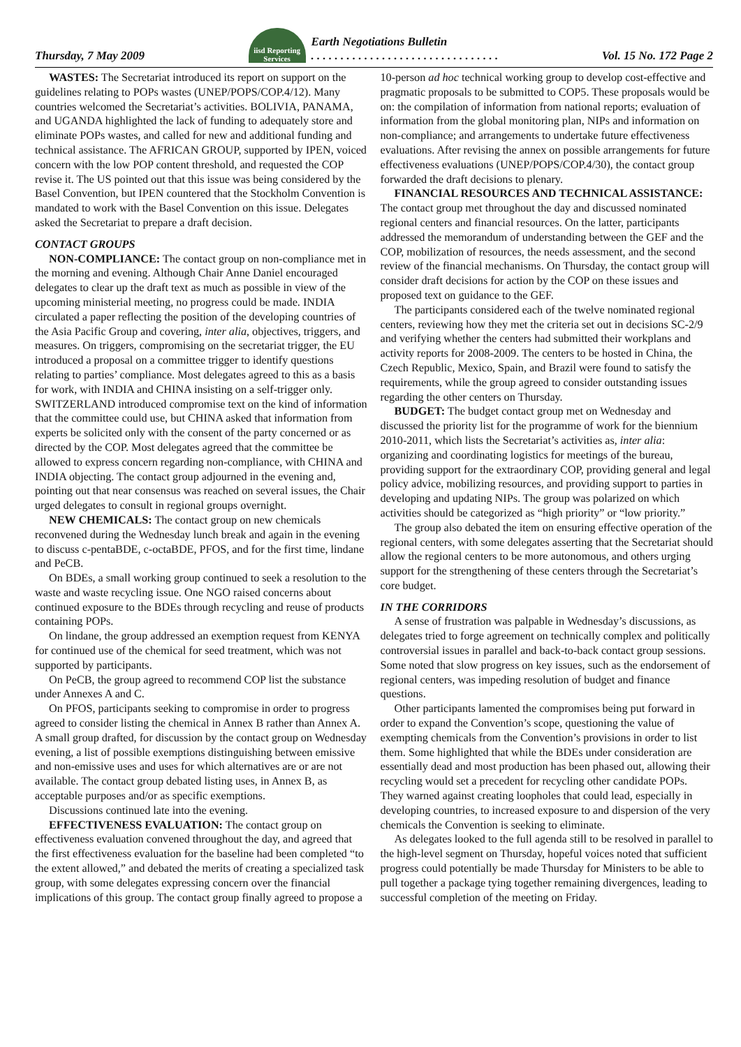Thursday, 7 May 2009 iisd Reporting Services Earth Negotiations Bulletin
. . . . . . . . . . . . . . . . . . . . . . . . . . . . . . . . Vol. 15 No. 172 Page 2
WASTES: The Secretariat introduced its report on support on the guidelines relating to POPs wastes (UNEP/POPS/COP.4/12). Many countries welcomed the Secretariat’s activities. BOLIVIA, PANAMA, and UGANDA highlighted the lack of funding to adequately store and eliminate POPs wastes, and called for new and additional funding and technical assistance. The AFRICAN GROUP, supported by IPEN, voiced concern with the low POP content threshold, and requested the COP revise it. The US pointed out that this issue was being considered by the Basel Convention, but IPEN countered that the Stockholm Convention is mandated to work with the Basel Convention on this issue. Delegates asked the Secretariat to prepare a draft decision.
CONTACT GROUPS
NON-COMPLIANCE: The contact group on non-compliance met in the morning and evening. Although Chair Anne Daniel encouraged delegates to clear up the draft text as much as possible in view of the upcoming ministerial meeting, no progress could be made. INDIA circulated a paper reflecting the position of the developing countries of the Asia Pacific Group and covering, inter alia, objectives, triggers, and measures. On triggers, compromising on the secretariat trigger, the EU introduced a proposal on a committee trigger to identify questions relating to parties’ compliance. Most delegates agreed to this as a basis for work, with INDIA and CHINA insisting on a self-trigger only. SWITZERLAND introduced compromise text on the kind of information that the committee could use, but CHINA asked that information from experts be solicited only with the consent of the party concerned or as directed by the COP. Most delegates agreed that the committee be allowed to express concern regarding non-compliance, with CHINA and INDIA objecting. The contact group adjourned in the evening and, pointing out that near consensus was reached on several issues, the Chair urged delegates to consult in regional groups overnight.
NEW CHEMICALS: The contact group on new chemicals reconvened during the Wednesday lunch break and again in the evening to discuss c-pentaBDE, c-octaBDE, PFOS, and for the first time, lindane and PeCB.
On BDEs, a small working group continued to seek a resolution to the waste and waste recycling issue. One NGO raised concerns about continued exposure to the BDEs through recycling and reuse of products containing POPs.
On lindane, the group addressed an exemption request from KENYA for continued use of the chemical for seed treatment, which was not supported by participants.
On PeCB, the group agreed to recommend COP list the substance under Annexes A and C.
On PFOS, participants seeking to compromise in order to progress agreed to consider listing the chemical in Annex B rather than Annex A. A small group drafted, for discussion by the contact group on Wednesday evening, a list of possible exemptions distinguishing between emissive and non-emissive uses and uses for which alternatives are or are not available. The contact group debated listing uses, in Annex B, as acceptable purposes and/or as specific exemptions.
Discussions continued late into the evening.
EFFECTIVENESS EVALUATION: The contact group on effectiveness evaluation convened throughout the day, and agreed that the first effectiveness evaluation for the baseline had been completed “to the extent allowed,” and debated the merits of creating a specialized task group, with some delegates expressing concern over the financial implications of this group. The contact group finally agreed to propose a 10-person ad hoc technical working group to develop cost-effective and pragmatic proposals to be submitted to COP5. These proposals would be on: the compilation of information from national reports; evaluation of information from the global monitoring plan, NIPs and information on non-compliance; and arrangements to undertake future effectiveness evaluations. After revising the annex on possible arrangements for future effectiveness evaluations (UNEP/POPS/COP.4/30), the contact group forwarded the draft decisions to plenary.
FINANCIAL RESOURCES AND TECHNICAL ASSISTANCE: The contact group met throughout the day and discussed nominated regional centers and financial resources. On the latter, participants addressed the memorandum of understanding between the GEF and the COP, mobilization of resources, the needs assessment, and the second review of the financial mechanisms. On Thursday, the contact group will consider draft decisions for action by the COP on these issues and proposed text on guidance to the GEF.
The participants considered each of the twelve nominated regional centers, reviewing how they met the criteria set out in decisions SC-2/9 and verifying whether the centers had submitted their workplans and activity reports for 2008-2009. The centers to be hosted in China, the Czech Republic, Mexico, Spain, and Brazil were found to satisfy the requirements, while the group agreed to consider outstanding issues regarding the other centers on Thursday.
BUDGET: The budget contact group met on Wednesday and discussed the priority list for the programme of work for the biennium 2010-2011, which lists the Secretariat’s activities as, inter alia: organizing and coordinating logistics for meetings of the bureau, providing support for the extraordinary COP, providing general and legal policy advice, mobilizing resources, and providing support to parties in developing and updating NIPs. The group was polarized on which activities should be categorized as “high priority” or “low priority.”
The group also debated the item on ensuring effective operation of the regional centers, with some delegates asserting that the Secretariat should allow the regional centers to be more autonomous, and others urging support for the strengthening of these centers through the Secretariat’s core budget.
IN THE CORRIDORS
A sense of frustration was palpable in Wednesday’s discussions, as delegates tried to forge agreement on technically complex and politically controversial issues in parallel and back-to-back contact group sessions. Some noted that slow progress on key issues, such as the endorsement of regional centers, was impeding resolution of budget and finance questions.
Other participants lamented the compromises being put forward in order to expand the Convention’s scope, questioning the value of exempting chemicals from the Convention’s provisions in order to list them. Some highlighted that while the BDEs under consideration are essentially dead and most production has been phased out, allowing their recycling would set a precedent for recycling other candidate POPs. They warned against creating loopholes that could lead, especially in developing countries, to increased exposure to and dispersion of the very chemicals the Convention is seeking to eliminate.
As delegates looked to the full agenda still to be resolved in parallel to the high-level segment on Thursday, hopeful voices noted that sufficient progress could potentially be made Thursday for Ministers to be able to pull together a package tying together remaining divergences, leading to successful completion of the meeting on Friday.